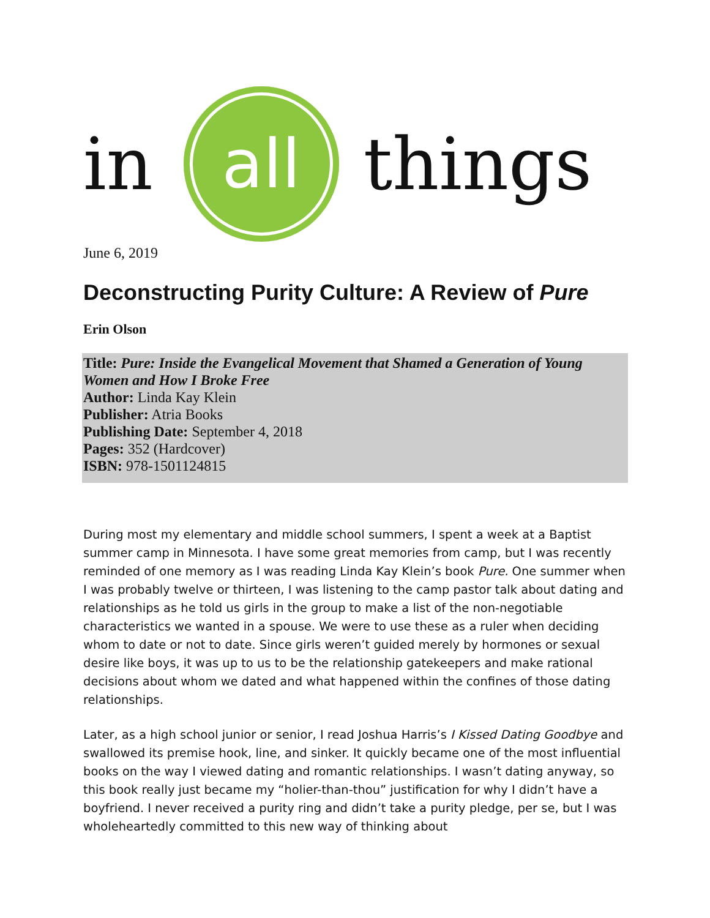in
all
things
June 6, 2019
Deconstructing Purity Culture: A Review of Pure
Erin Olson
Title: Pure: Inside the Evangelical Movement that Shamed a Generation of Young Women and How I Broke Free
Author: Linda Kay Klein
Publisher: Atria Books
Publishing Date: September 4, 2018
Pages: 352 (Hardcover)
ISBN: 978-1501124815
During most my elementary and middle school summers, I spent a week at a Baptist summer camp in Minnesota. I have some great memories from camp, but I was recently reminded of one memory as I was reading Linda Kay Klein’s book Pure. One summer when I was probably twelve or thirteen, I was listening to the camp pastor talk about dating and relationships as he told us girls in the group to make a list of the non-negotiable characteristics we wanted in a spouse. We were to use these as a ruler when deciding whom to date or not to date. Since girls weren’t guided merely by hormones or sexual desire like boys, it was up to us to be the relationship gatekeepers and make rational decisions about whom we dated and what happened within the confines of those dating relationships.
Later, as a high school junior or senior, I read Joshua Harris’s I Kissed Dating Goodbye and swallowed its premise hook, line, and sinker. It quickly became one of the most influential books on the way I viewed dating and romantic relationships. I wasn’t dating anyway, so this book really just became my “holier-than-thou” justification for why I didn’t have a boyfriend. I never received a purity ring and didn’t take a purity pledge, per se, but I was wholeheartedly committed to this new way of thinking about